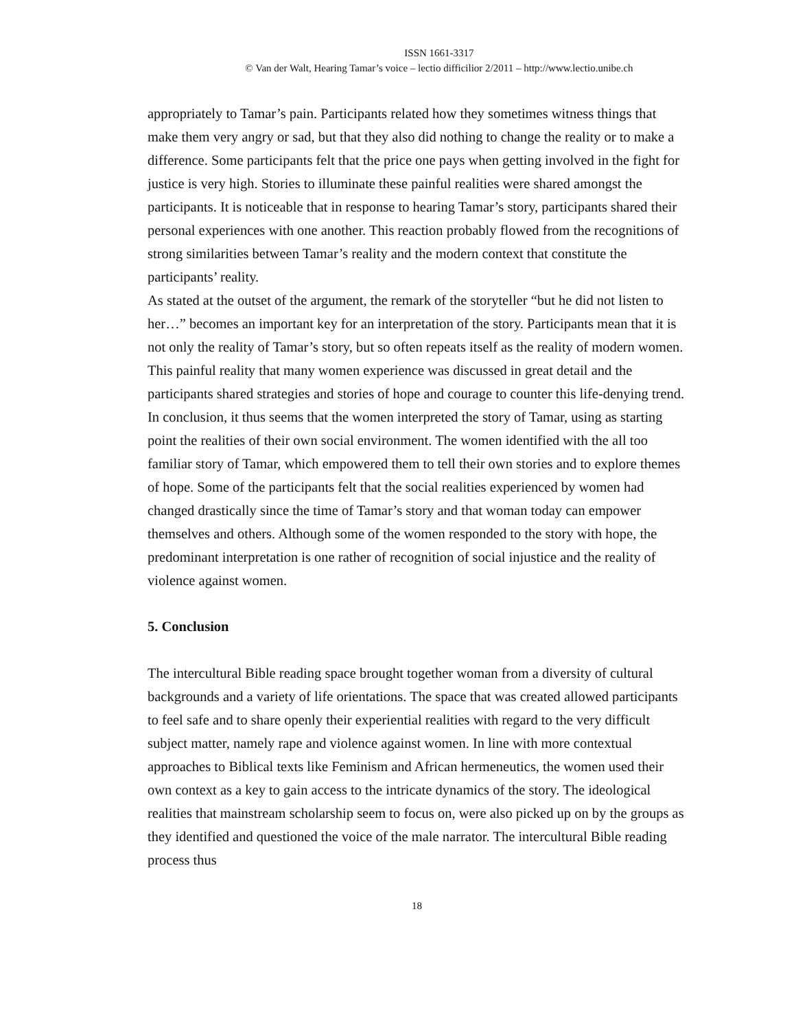ISSN 1661-3317
© Van der Walt, Hearing Tamar’s voice – lectio difficilior 2/2011 – http://www.lectio.unibe.ch
appropriately to Tamar’s pain. Participants related how they sometimes witness things that make them very angry or sad, but that they also did nothing to change the reality or to make a difference. Some participants felt that the price one pays when getting involved in the fight for justice is very high. Stories to illuminate these painful realities were shared amongst the participants. It is noticeable that in response to hearing Tamar’s story, participants shared their personal experiences with one another. This reaction probably flowed from the recognitions of strong similarities between Tamar’s reality and the modern context that constitute the participants’ reality.
As stated at the outset of the argument, the remark of the storyteller “but he did not listen to her…” becomes an important key for an interpretation of the story. Participants mean that it is not only the reality of Tamar’s story, but so often repeats itself as the reality of modern women. This painful reality that many women experience was discussed in great detail and the participants shared strategies and stories of hope and courage to counter this life-denying trend.
In conclusion, it thus seems that the women interpreted the story of Tamar, using as starting point the realities of their own social environment. The women identified with the all too familiar story of Tamar, which empowered them to tell their own stories and to explore themes of hope. Some of the participants felt that the social realities experienced by women had changed drastically since the time of Tamar’s story and that woman today can empower themselves and others. Although some of the women responded to the story with hope, the predominant interpretation is one rather of recognition of social injustice and the reality of violence against women.
5. Conclusion
The intercultural Bible reading space brought together woman from a diversity of cultural backgrounds and a variety of life orientations. The space that was created allowed participants to feel safe and to share openly their experiential realities with regard to the very difficult subject matter, namely rape and violence against women. In line with more contextual approaches to Biblical texts like Feminism and African hermeneutics, the women used their own context as a key to gain access to the intricate dynamics of the story. The ideological realities that mainstream scholarship seem to focus on, were also picked up on by the groups as they identified and questioned the voice of the male narrator. The intercultural Bible reading process thus
18